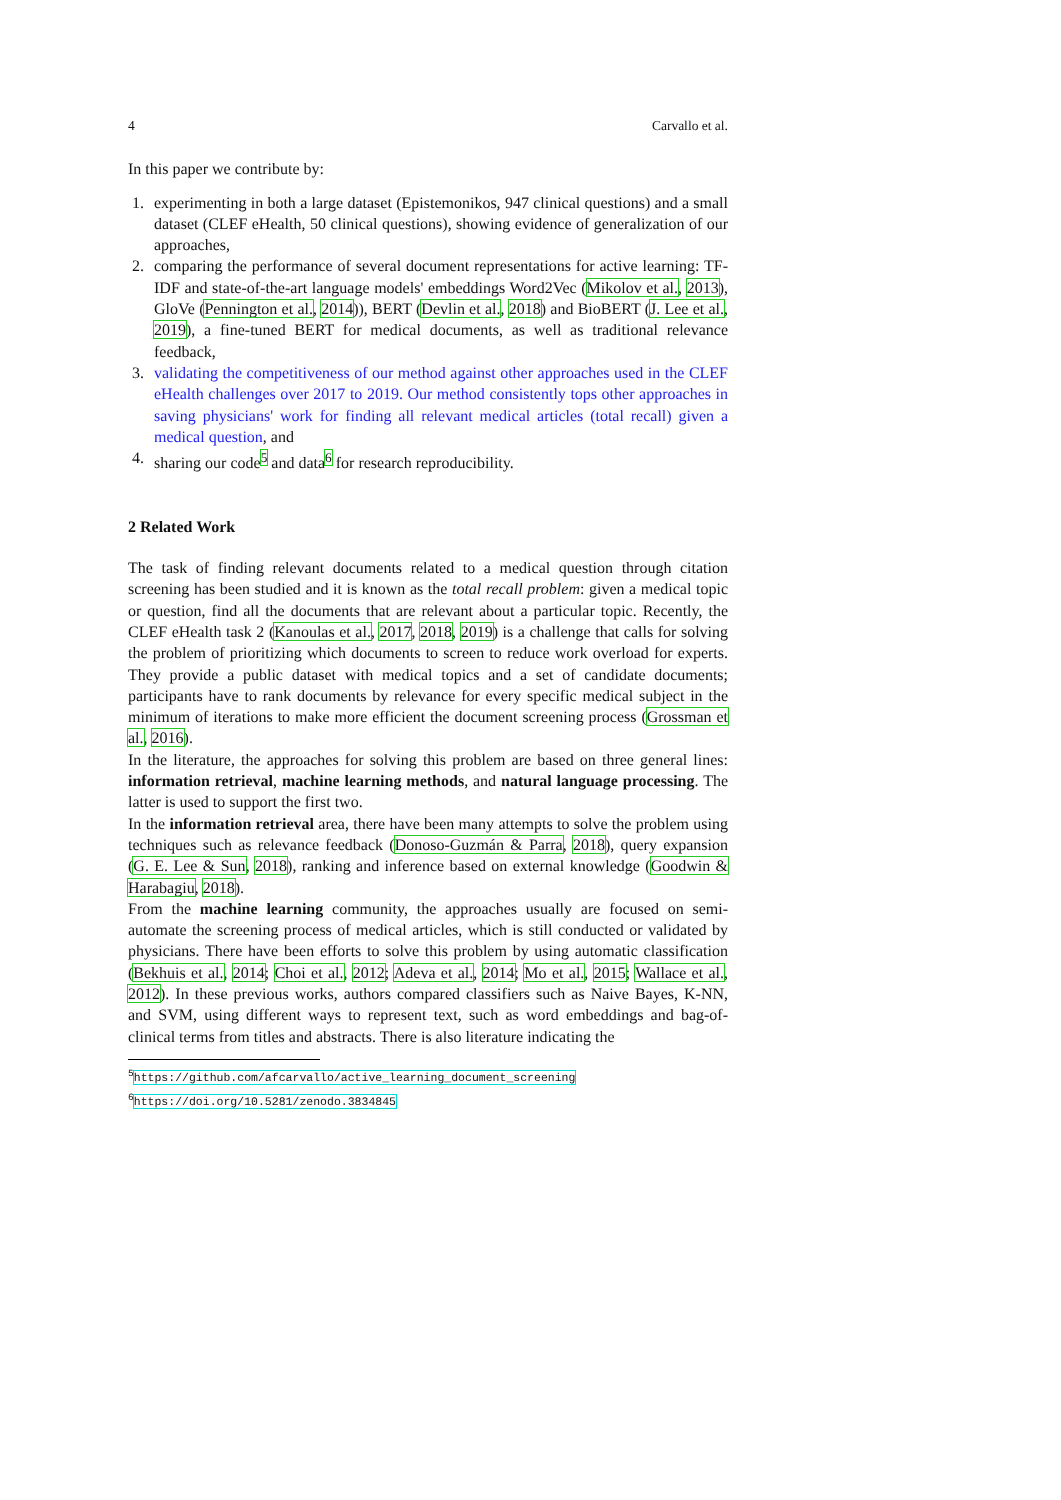4 Carvallo et al.
In this paper we contribute by:
1. experimenting in both a large dataset (Epistemonikos, 947 clinical questions) and a small dataset (CLEF eHealth, 50 clinical questions), showing evidence of generalization of our approaches,
2. comparing the performance of several document representations for active learning: TF-IDF and state-of-the-art language models' embeddings Word2Vec (Mikolov et al., 2013), GloVe (Pennington et al., 2014)), BERT (Devlin et al., 2018) and BioBERT (J. Lee et al., 2019), a fine-tuned BERT for medical documents, as well as traditional relevance feedback,
3. validating the competitiveness of our method against other approaches used in the CLEF eHealth challenges over 2017 to 2019. Our method consistently tops other approaches in saving physicians' work for finding all relevant medical articles (total recall) given a medical question, and
4. sharing our code<sup>5</sup> and data<sup>6</sup> for research reproducibility.
2 Related Work
The task of finding relevant documents related to a medical question through citation screening has been studied and it is known as the total recall problem: given a medical topic or question, find all the documents that are relevant about a particular topic. Recently, the CLEF eHealth task 2 (Kanoulas et al., 2017, 2018, 2019) is a challenge that calls for solving the problem of prioritizing which documents to screen to reduce work overload for experts. They provide a public dataset with medical topics and a set of candidate documents; participants have to rank documents by relevance for every specific medical subject in the minimum of iterations to make more efficient the document screening process (Grossman et al., 2016).
In the literature, the approaches for solving this problem are based on three general lines: information retrieval, machine learning methods, and natural language processing. The latter is used to support the first two.
In the information retrieval area, there have been many attempts to solve the problem using techniques such as relevance feedback (Donoso-Guzmán & Parra, 2018), query expansion (G. E. Lee & Sun, 2018), ranking and inference based on external knowledge (Goodwin & Harabagiu, 2018).
From the machine learning community, the approaches usually are focused on semi-automate the screening process of medical articles, which is still conducted or validated by physicians. There have been efforts to solve this problem by using automatic classification (Bekhuis et al., 2014; Choi et al., 2012; Adeva et al., 2014; Mo et al., 2015; Wallace et al., 2012). In these previous works, authors compared classifiers such as Naive Bayes, K-NN, and SVM, using different ways to represent text, such as word embeddings and bag-of-clinical terms from titles and abstracts. There is also literature indicating the
<sup>5</sup> https://github.com/afcarvallo/active_learning_document_screening
<sup>6</sup> https://doi.org/10.5281/zenodo.3834845